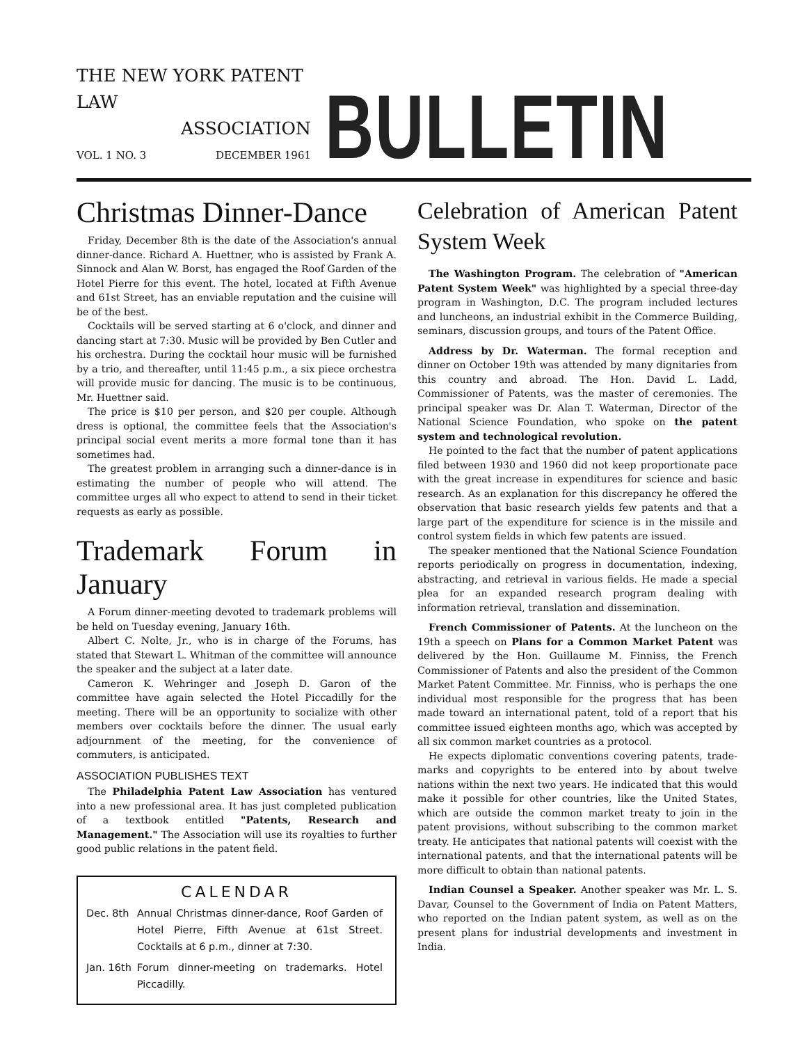THE NEW YORK PATENT LAW
ASSOCIATION
VOL. 1 NO. 3 DECEMBER 1961
BULLETIN
Christmas Dinner-Dance
Friday, December 8th is the date of the Association's annual dinner-dance. Richard A. Huettner, who is assisted by Frank A. Sinnock and Alan W. Borst, has engaged the Roof Garden of the Hotel Pierre for this event. The hotel, located at Fifth Avenue and 61st Street, has an enviable reputation and the cuisine will be of the best.
Cocktails will be served starting at 6 o'clock, and dinner and dancing start at 7:30. Music will be provided by Ben Cutler and his orchestra. During the cocktail hour music will be furnished by a trio, and thereafter, until 11:45 p.m., a six piece orchestra will provide music for dancing. The music is to be continuous, Mr. Huettner said.
The price is $10 per person, and $20 per couple. Although dress is optional, the committee feels that the Association's principal social event merits a more formal tone than it has sometimes had.
The greatest problem in arranging such a dinner-dance is in estimating the number of people who will attend. The committee urges all who expect to attend to send in their ticket requests as early as possible.
Trademark Forum in January
A Forum dinner-meeting devoted to trademark problems will be held on Tuesday evening, January 16th.
Albert C. Nolte, Jr., who is in charge of the Forums, has stated that Stewart L. Whitman of the committee will announce the speaker and the subject at a later date.
Cameron K. Wehringer and Joseph D. Garon of the committee have again selected the Hotel Piccadilly for the meeting. There will be an opportunity to socialize with other members over cocktails before the dinner. The usual early adjournment of the meeting, for the convenience of commuters, is anticipated.
ASSOCIATION PUBLISHES TEXT
The Philadelphia Patent Law Association has ventured into a new professional area. It has just completed publication of a textbook entitled "Patents, Research and Management." The Association will use its royalties to further good public relations in the patent field.
CALENDAR
| Dec. 8th | Annual Christmas dinner-dance, Roof Garden of Hotel Pierre, Fifth Avenue at 61st Street. Cocktails at 6 p.m., dinner at 7:30. |
| Jan. 16th | Forum dinner-meeting on trademarks. Hotel Piccadilly. |
Celebration of American Patent System Week
The Washington Program. The celebration of "American Patent System Week" was highlighted by a special three-day program in Washington, D.C. The program included lectures and luncheons, an industrial exhibit in the Commerce Building, seminars, discussion groups, and tours of the Patent Office.
Address by Dr. Waterman. The formal reception and dinner on October 19th was attended by many dignitaries from this country and abroad. The Hon. David L. Ladd, Commissioner of Patents, was the master of ceremonies. The principal speaker was Dr. Alan T. Waterman, Director of the National Science Foundation, who spoke on the patent system and technological revolution.
He pointed to the fact that the number of patent applications filed between 1930 and 1960 did not keep proportionate pace with the great increase in expenditures for science and basic research. As an explanation for this discrepancy he offered the observation that basic research yields few patents and that a large part of the expenditure for science is in the missile and control system fields in which few patents are issued.
The speaker mentioned that the National Science Foundation reports periodically on progress in documentation, indexing, abstracting, and retrieval in various fields. He made a special plea for an expanded research program dealing with information retrieval, translation and dissemination.
French Commissioner of Patents. At the luncheon on the 19th a speech on Plans for a Common Market Patent was delivered by the Hon. Guillaume M. Finniss, the French Commissioner of Patents and also the president of the Common Market Patent Committee. Mr. Finniss, who is perhaps the one individual most responsible for the progress that has been made toward an international patent, told of a report that his committee issued eighteen months ago, which was accepted by all six common market countries as a protocol.
He expects diplomatic conventions covering patents, trade-marks and copyrights to be entered into by about twelve nations within the next two years. He indicated that this would make it possible for other countries, like the United States, which are outside the common market treaty to join in the patent provisions, without subscribing to the common market treaty. He anticipates that national patents will coexist with the international patents, and that the international patents will be more difficult to obtain than national patents.
Indian Counsel a Speaker. Another speaker was Mr. L. S. Davar, Counsel to the Government of India on Patent Matters, who reported on the Indian patent system, as well as on the present plans for industrial developments and investment in India.